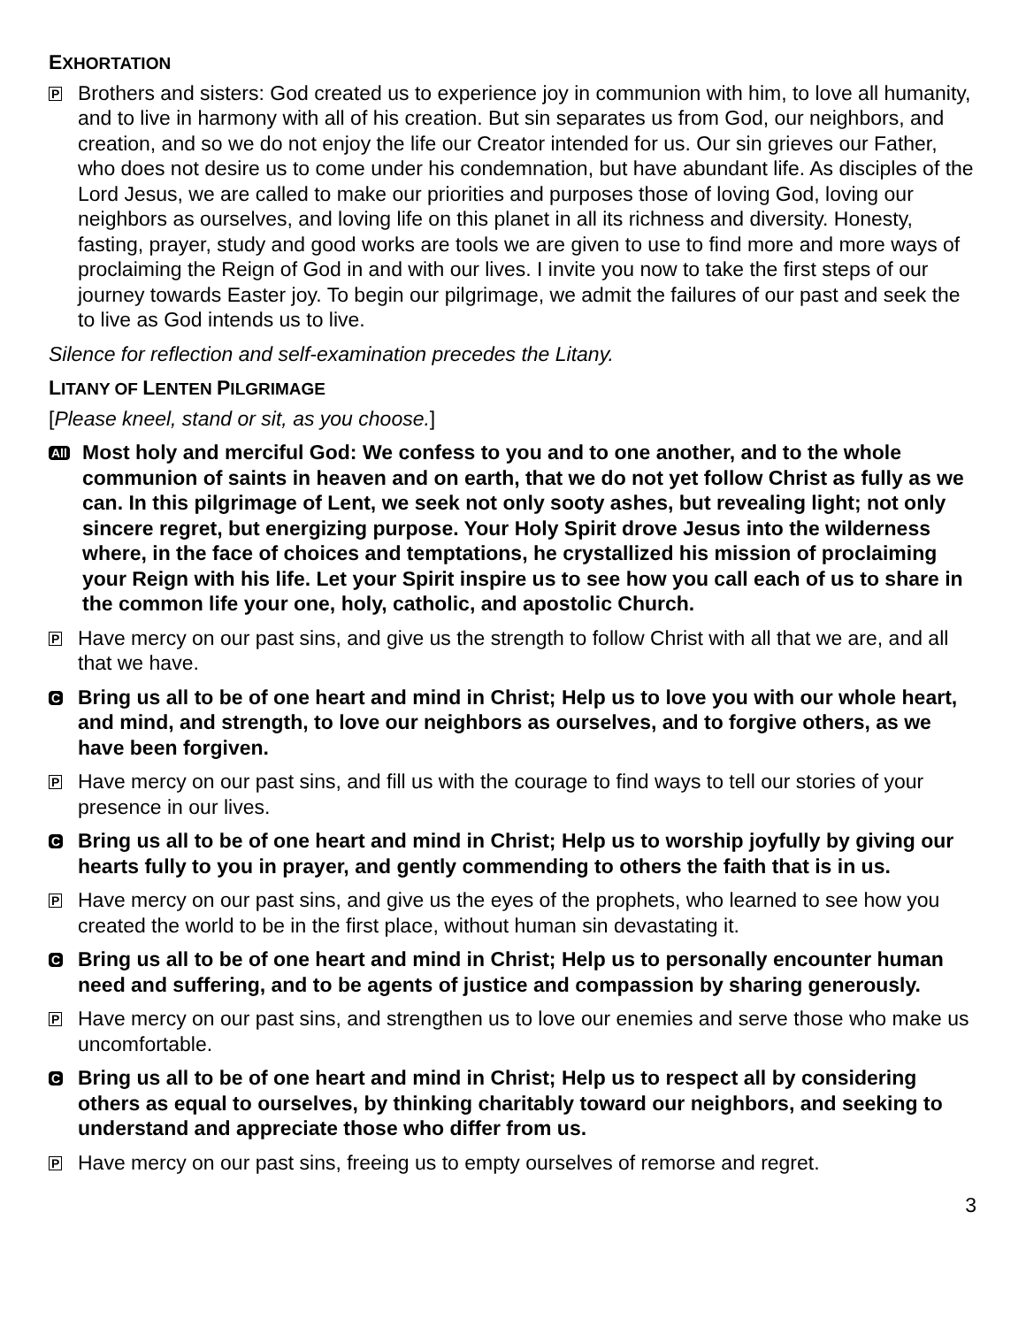EXHORTATION
P
Brothers and sisters: God created us to experience joy in communion with him, to love all humanity, and to live in harmony with all of his creation. But sin separates us from God, our neighbors, and creation, and so we do not enjoy the life our Creator intended for us. Our sin grieves our Father, who does not desire us to come under his condemnation, but have abundant life. As disciples of the Lord Jesus, we are called to make our priorities and purposes those of loving God, loving our neighbors as ourselves, and loving life on this planet in all its richness and diversity. Honesty, fasting, prayer, study and good works are tools we are given to use to find more and more ways of proclaiming the Reign of God in and with our lives. I invite you now to take the first steps of our journey towards Easter joy. To begin our pilgrimage, we admit the failures of our past and seek the to live as God intends us to live.
Silence for reflection and self-examination precedes the Litany.
LITANY OF LENTEN PILGRIMAGE
[Please kneel, stand or sit, as you choose.]
All
Most holy and merciful God: We confess to you and to one another, and to the whole communion of saints in heaven and on earth, that we do not yet follow Christ as fully as we can. In this pilgrimage of Lent, we seek not only sooty ashes, but revealing light; not only sincere regret, but energizing purpose. Your Holy Spirit drove Jesus into the wilderness where, in the face of choices and temptations, he crystallized his mission of proclaiming your Reign with his life. Let your Spirit inspire us to see how you call each of us to share in the common life your one, holy, catholic, and apostolic Church.
P
Have mercy on our past sins, and give us the strength to follow Christ with all that we are, and all that we have.
C
Bring us all to be of one heart and mind in Christ; Help us to love you with our whole heart, and mind, and strength, to love our neighbors as ourselves, and to forgive others, as we have been forgiven.
P
Have mercy on our past sins, and fill us with the courage to find ways to tell our stories of your presence in our lives.
C
Bring us all to be of one heart and mind in Christ; Help us to worship joyfully by giving our hearts fully to you in prayer, and gently commending to others the faith that is in us.
P
Have mercy on our past sins, and give us the eyes of the prophets, who learned to see how you created the world to be in the first place, without human sin devastating it.
C
Bring us all to be of one heart and mind in Christ; Help us to personally encounter human need and suffering, and to be agents of justice and compassion by sharing generously.
P
Have mercy on our past sins, and strengthen us to love our enemies and serve those who make us uncomfortable.
C
Bring us all to be of one heart and mind in Christ; Help us to respect all by considering others as equal to ourselves, by thinking charitably toward our neighbors, and seeking to understand and appreciate those who differ from us.
P
Have mercy on our past sins, freeing us to empty ourselves of remorse and regret.
3